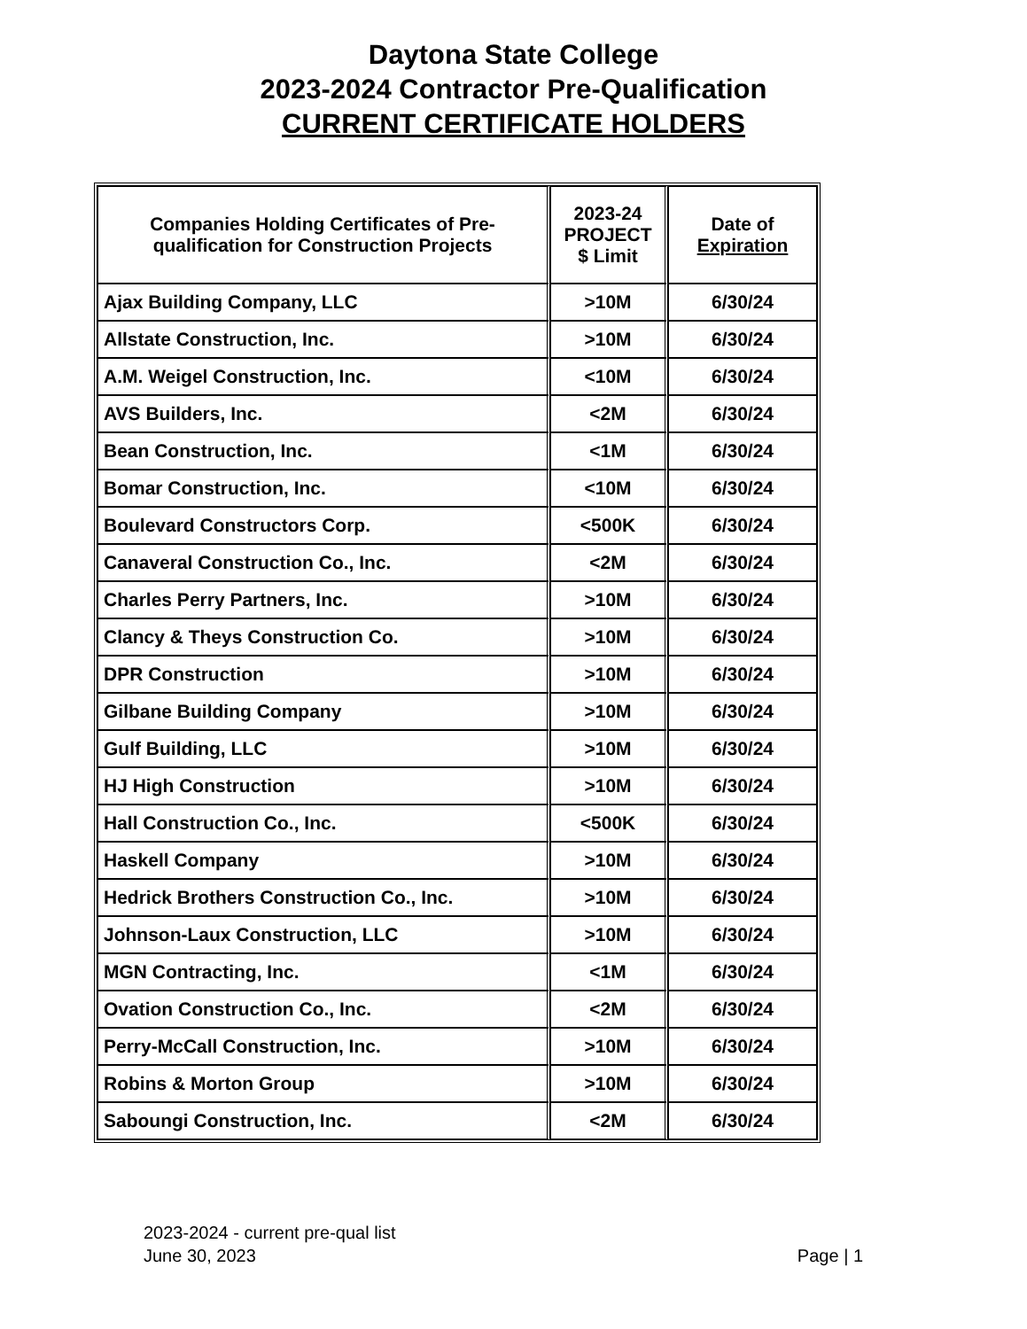Daytona State College
2023-2024 Contractor Pre-Qualification
CURRENT CERTIFICATE HOLDERS
| Companies Holding Certificates of Pre-qualification for Construction Projects | 2023-24 PROJECT $ Limit | Date of Expiration |
| --- | --- | --- |
| Ajax Building Company, LLC | >10M | 6/30/24 |
| Allstate Construction, Inc. | >10M | 6/30/24 |
| A.M. Weigel Construction, Inc. | <10M | 6/30/24 |
| AVS Builders, Inc. | <2M | 6/30/24 |
| Bean Construction, Inc. | <1M | 6/30/24 |
| Bomar Construction, Inc. | <10M | 6/30/24 |
| Boulevard Constructors Corp. | <500K | 6/30/24 |
| Canaveral Construction Co., Inc. | <2M | 6/30/24 |
| Charles Perry Partners, Inc. | >10M | 6/30/24 |
| Clancy & Theys Construction Co. | >10M | 6/30/24 |
| DPR Construction | >10M | 6/30/24 |
| Gilbane Building Company | >10M | 6/30/24 |
| Gulf Building, LLC | >10M | 6/30/24 |
| HJ High Construction | >10M | 6/30/24 |
| Hall Construction Co., Inc. | <500K | 6/30/24 |
| Haskell Company | >10M | 6/30/24 |
| Hedrick Brothers Construction Co., Inc. | >10M | 6/30/24 |
| Johnson-Laux Construction, LLC | >10M | 6/30/24 |
| MGN Contracting, Inc. | <1M | 6/30/24 |
| Ovation Construction Co., Inc. | <2M | 6/30/24 |
| Perry-McCall Construction, Inc. | >10M | 6/30/24 |
| Robins & Morton Group | >10M | 6/30/24 |
| Saboungi Construction, Inc. | <2M | 6/30/24 |
2023-2024 - current pre-qual list
June 30, 2023
Page | 1